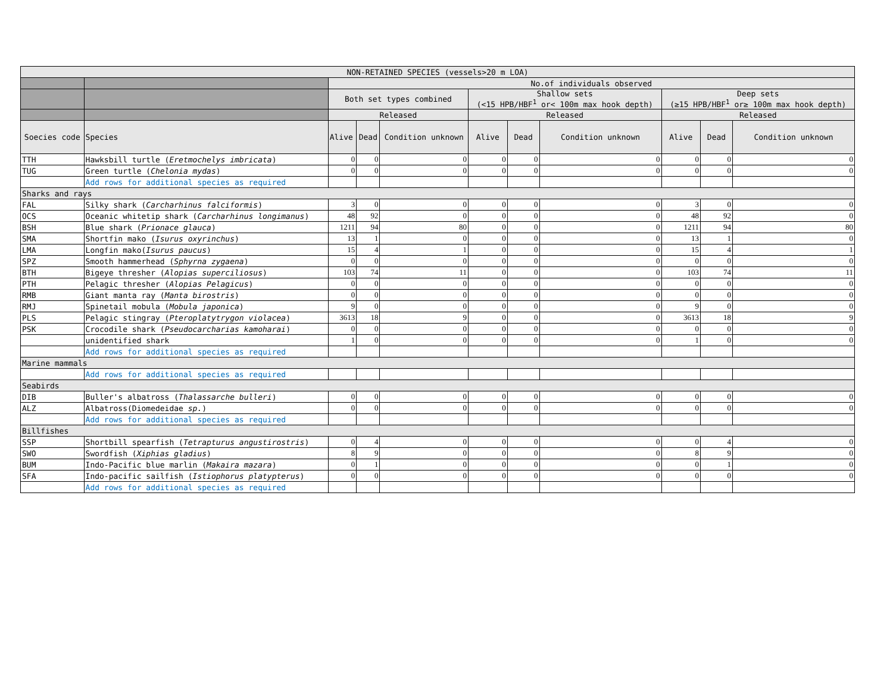| NON-RETAINED SPECIES (vessels>20 m LOA) | | | | | | | | | | |
| --- | --- | --- | --- | --- | --- | --- | --- | --- | --- | --- |
| | | No.of individuals observed | | | | | | | | |
| | | Both set types combined | | | Shallow sets (<15 HPB/HBF<sup>1</sup> or< 100m max hook depth) | | | Deep sets (≥15 HPB/HBF<sup>1</sup> or≥ 100m max hook depth) | | |
| | | Released | | | Released | | | Released | | |
| Soecies code | Species | Alive | Dead | Condition unknown | Alive | Dead | Condition unknown | Alive | Dead | Condition unknown |
| TTH | Hawksbill turtle ( Eretmochelys imbricata ) | 0 | 0 | 0 | 0 | 0 | 0 | 0 | 0 | 0 |
| TUG | Green turtle ( Chelonia mydas ) | 0 | 0 | 0 | 0 | 0 | 0 | 0 | 0 | 0 |
| | Add rows for additional species as required | | | | | | | | | |
| Sharks and rays | | | | | | | | | | |
| FAL | Silky shark ( Carcharhinus falciformis ) | 3 | 0 | 0 | 0 | 0 | 0 | 3 | 0 | 0 |
| OCS | Oceanic whitetip shark ( Carcharhinus longimanus ) | 48 | 92 | 0 | 0 | 0 | 0 | 48 | 92 | 0 |
| BSH | Blue shark ( Prionace glauca ) | 1211 | 94 | 80 | 0 | 0 | 0 | 1211 | 94 | 80 |
| SMA | Shortfin mako ( Isurus oxyrinchus ) | 13 | 1 | 0 | 0 | 0 | 0 | 13 | 1 | 0 |
| LMA | Longfin mako( Isurus paucus ) | 15 | 4 | 1 | 0 | 0 | 0 | 15 | 4 | 1 |
| SPZ | Smooth hammerhead ( Sphyrna zygaena ) | 0 | 0 | 0 | 0 | 0 | 0 | 0 | 0 | 0 |
| BTH | Bigeye thresher ( Alopias superciliosus ) | 103 | 74 | 11 | 0 | 0 | 0 | 103 | 74 | 11 |
| PTH | Pelagic thresher ( Alopias Pelagicus ) | 0 | 0 | 0 | 0 | 0 | 0 | 0 | 0 | 0 |
| RMB | Giant manta ray ( Manta birostris ) | 0 | 0 | 0 | 0 | 0 | 0 | 0 | 0 | 0 |
| RMJ | Spinetail mobula ( Mobula japonica ) | 9 | 0 | 0 | 0 | 0 | 0 | 9 | 0 | 0 |
| PLS | Pelagic stingray ( Pteroplatytrygon violacea ) | 3613 | 18 | 9 | 0 | 0 | 0 | 3613 | 18 | 9 |
| PSK | Crocodile shark ( Pseudocarcharias kamoharai ) | 0 | 0 | 0 | 0 | 0 | 0 | 0 | 0 | 0 |
| | unidentified shark | 1 | 0 | 0 | 0 | 0 | 0 | 1 | 0 | 0 |
| | Add rows for additional species as required | | | | | | | | | |
| Marine mammals | | | | | | | | | | |
| | Add rows for additional species as required | | | | | | | | | |
| Seabirds | | | | | | | | | | |
| DIB | Buller's albatross ( Thalassarche bulleri ) | 0 | 0 | 0 | 0 | 0 | 0 | 0 | 0 | 0 |
| ALZ | Albatross(Diomedeidae sp. ) | 0 | 0 | 0 | 0 | 0 | 0 | 0 | 0 | 0 |
| | Add rows for additional species as required | | | | | | | | | |
| Billfishes | | | | | | | | | | |
| SSP | Shortbill spearfish ( Tetrapturus angustirostris ) | 0 | 4 | 0 | 0 | 0 | 0 | 0 | 4 | 0 |
| SWO | Swordfish ( Xiphias gladius ) | 8 | 9 | 0 | 0 | 0 | 0 | 8 | 9 | 0 |
| BUM | Indo-Pacific blue marlin ( Makaira mazara ) | 0 | 1 | 0 | 0 | 0 | 0 | 0 | 1 | 0 |
| SFA | Indo-pacific sailfish ( Istiophorus platypterus ) | 0 | 0 | 0 | 0 | 0 | 0 | 0 | 0 | 0 |
| | Add rows for additional species as required | | | | | | | | | |